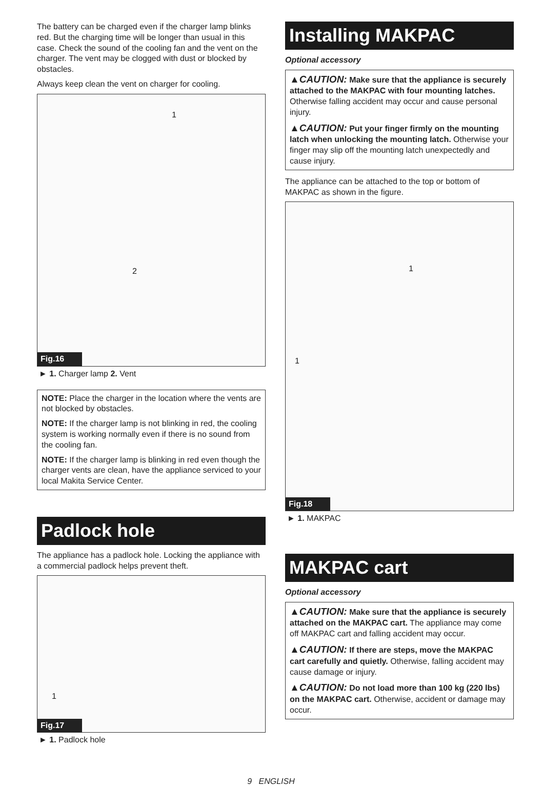The battery can be charged even if the charger lamp blinks red. But the charging time will be longer than usual in this case. Check the sound of the cooling fan and the vent on the charger. The vent may be clogged with dust or blocked by obstacles.
Always keep clean the vent on charger for cooling.
1
2
Fig.16
► 1. Charger lamp 2. Vent
NOTE: Place the charger in the location where the vents are not blocked by obstacles.
NOTE: If the charger lamp is not blinking in red, the cooling system is working normally even if there is no sound from the cooling fan.
NOTE: If the charger lamp is blinking in red even though the charger vents are clean, have the appliance serviced to your local Makita Service Center.
Padlock hole
The appliance has a padlock hole. Locking the appliance with a commercial padlock helps prevent theft.
1
Fig.17
► 1. Padlock hole
Installing MAKPAC
Optional accessory
▲CAUTION: Make sure that the appliance is securely attached to the MAKPAC with four mounting latches. Otherwise falling accident may occur and cause personal injury.
▲CAUTION: Put your finger firmly on the mounting latch when unlocking the mounting latch. Otherwise your finger may slip off the mounting latch unexpectedly and cause injury.
The appliance can be attached to the top or bottom of MAKPAC as shown in the figure.
1
1
Fig.18
► 1. MAKPAC
MAKPAC cart
Optional accessory
▲CAUTION: Make sure that the appliance is securely attached on the MAKPAC cart. The appliance may come off MAKPAC cart and falling accident may occur.
▲CAUTION: If there are steps, move the MAKPAC cart carefully and quietly. Otherwise, falling accident may cause damage or injury.
▲CAUTION: Do not load more than 100 kg (220 lbs) on the MAKPAC cart. Otherwise, accident or damage may occur.
9 ENGLISH